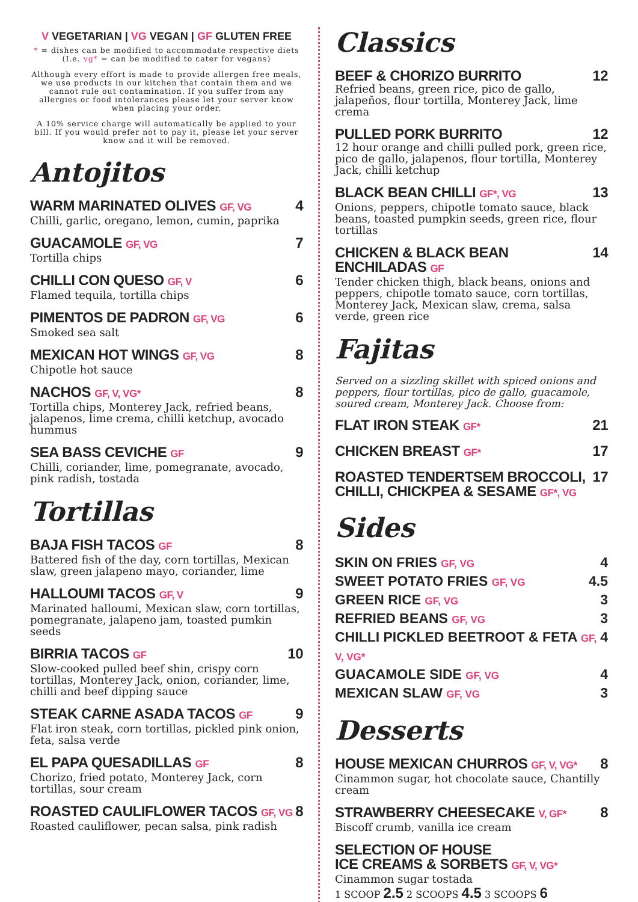V VEGETARIAN | VG VEGAN | GF GLUTEN FREE
* = dishes can be modified to accommodate respective diets
(I.e. vg* = can be modified to cater for vegans)
Although every effort is made to provide allergen free meals, we use products in our kitchen that contain them and we cannot rule out contamination. If you suffer from any allergies or food intolerances please let your server know when placing your order.
A 10% service charge will automatically be applied to your bill. If you would prefer not to pay it, please let your server know and it will be removed.
Antojitos
WARM MARINATED OLIVES GF, VG 4
Chilli, garlic, oregano, lemon, cumin, paprika
GUACAMOLE GF, VG 7
Tortilla chips
CHILLI CON QUESO GF, V 6
Flamed tequila, tortilla chips
PIMENTOS DE PADRON GF, VG 6
Smoked sea salt
MEXICAN HOT WINGS GF, VG 8
Chipotle hot sauce
NACHOS GF, V, VG* 8
Tortilla chips, Monterey Jack, refried beans, jalapenos, lime crema, chilli ketchup, avocado hummus
SEA BASS CEVICHE GF 9
Chilli, coriander, lime, pomegranate, avocado, pink radish, tostada
Tortillas
BAJA FISH TACOS GF 8
Battered fish of the day, corn tortillas, Mexican slaw, green jalapeno mayo, coriander, lime
HALLOUMI TACOS GF, V 9
Marinated halloumi, Mexican slaw, corn tortillas, pomegranate, jalapeno jam, toasted pumkin seeds
BIRRIA TACOS GF 10
Slow-cooked pulled beef shin, crispy corn tortillas, Monterey Jack, onion, coriander, lime, chilli and beef dipping sauce
STEAK CARNE ASADA TACOS GF 9
Flat iron steak, corn tortillas, pickled pink onion, feta, salsa verde
EL PAPA QUESADILLAS GF 8
Chorizo, fried potato, Monterey Jack, corn tortillas, sour cream
ROASTED CAULIFLOWER TACOS GF, VG 8
Roasted cauliflower, pecan salsa, pink radish
Classics
BEEF & CHORIZO BURRITO 12
Refried beans, green rice, pico de gallo, jalapeños, flour tortilla, Monterey Jack, lime crema
PULLED PORK BURRITO 12
12 hour orange and chilli pulled pork, green rice, pico de gallo, jalapenos, flour tortilla, Monterey Jack, chilli ketchup
BLACK BEAN CHILLI GF*, VG 13
Onions, peppers, chipotle tomato sauce, black beans, toasted pumpkin seeds, green rice, flour tortillas
CHICKEN & BLACK BEAN
ENCHILADAS GF 14
Tender chicken thigh, black beans, onions and peppers, chipotle tomato sauce, corn tortillas, Monterey Jack, Mexican slaw, crema, salsa verde, green rice
Fajitas
Served on a sizzling skillet with spiced onions and peppers, flour tortillas, pico de gallo, guacamole, soured cream, Monterey Jack. Choose from:
FLAT IRON STEAK GF* 21
CHICKEN BREAST GF* 17
ROASTED TENDERTSEM BROCCOLI,
CHILLI, CHICKPEA & SESAME GF*, VG 17
Sides
SKIN ON FRIES GF, VG 4
SWEET POTATO FRIES GF, VG 4.5
GREEN RICE GF, VG 3
REFRIED BEANS GF, VG 3
CHILLI PICKLED BEETROOT & FETA GF, V, VG* 4
GUACAMOLE SIDE GF, VG 4
MEXICAN SLAW GF, VG 3
Desserts
HOUSE MEXICAN CHURROS GF, V, VG* 8
Cinammon sugar, hot chocolate sauce, Chantilly cream
STRAWBERRY CHEESECAKE V, GF* 8
Biscoff crumb, vanilla ice cream
SELECTION OF HOUSE
ICE CREAMS & SORBETS GF, V, VG*
Cinammon sugar tostada
1 SCOOP 2.5 2 SCOOPS 4.5 3 SCOOPS 6